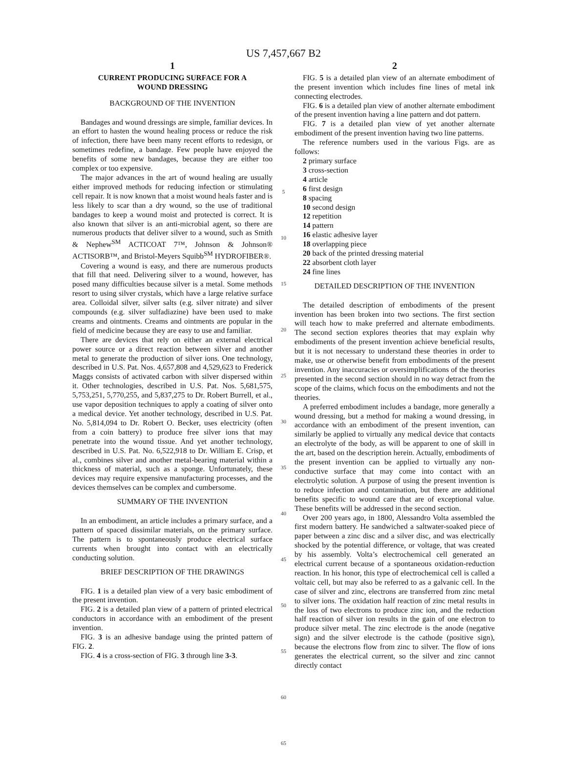US 7,457,667 B2
1
CURRENT PRODUCING SURFACE FOR A
WOUND DRESSING
BACKGROUND OF THE INVENTION
Bandages and wound dressings are simple, familiar devices. In an effort to hasten the wound healing process or reduce the risk of infection, there have been many recent efforts to redesign, or sometimes redefine, a bandage. Few people have enjoyed the benefits of some new bandages, because they are either too complex or too expensive.
The major advances in the art of wound healing are usually either improved methods for reducing infection or stimulating cell repair. It is now known that a moist wound heals faster and is less likely to scar than a dry wound, so the use of traditional bandages to keep a wound moist and protected is correct. It is also known that silver is an anti-microbial agent, so there are numerous products that deliver silver to a wound, such as Smith & Nephew<sup>SM</sup> ACTICOAT 7™, Johnson & Johnson® ACTISORB™, and Bristol-Meyers Squibb<sup>SM</sup> HYDROFIBER®.
Covering a wound is easy, and there are numerous products that fill that need. Delivering silver to a wound, however, has posed many difficulties because silver is a metal. Some methods resort to using silver crystals, which have a large relative surface area. Colloidal silver, silver salts (e.g. silver nitrate) and silver compounds (e.g. silver sulfadiazine) have been used to make creams and ointments. Creams and ointments are popular in the field of medicine because they are easy to use and familiar.
There are devices that rely on either an external electrical power source or a direct reaction between silver and another metal to generate the production of silver ions. One technology, described in U.S. Pat. Nos. 4,657,808 and 4,529,623 to Frederick Maggs consists of activated carbon with silver dispersed within it. Other technologies, described in U.S. Pat. Nos. 5,681,575, 5,753,251, 5,770,255, and 5,837,275 to Dr. Robert Burrell, et al., use vapor deposition techniques to apply a coating of silver onto a medical device. Yet another technology, described in U.S. Pat. No. 5,814,094 to Dr. Robert O. Becker, uses electricity (often from a coin battery) to produce free silver ions that may penetrate into the wound tissue. And yet another technology, described in U.S. Pat. No. 6,522,918 to Dr. William E. Crisp, et al., combines silver and another metal-bearing material within a thickness of material, such as a sponge. Unfortunately, these devices may require expensive manufacturing processes, and the devices themselves can be complex and cumbersome.
SUMMARY OF THE INVENTION
In an embodiment, an article includes a primary surface, and a pattern of spaced dissimilar materials, on the primary surface. The pattern is to spontaneously produce electrical surface currents when brought into contact with an electrically conducting solution.
BRIEF DESCRIPTION OF THE DRAWINGS
FIG. 1 is a detailed plan view of a very basic embodiment of the present invention.
FIG. 2 is a detailed plan view of a pattern of printed electrical conductors in accordance with an embodiment of the present invention.
FIG. 3 is an adhesive bandage using the printed pattern of FIG. 2.
FIG. 4 is a cross-section of FIG. 3 through line 3-3.
5
10
15
20
25
30
35
40
45
50
55
60
65
2
FIG. 5 is a detailed plan view of an alternate embodiment of the present invention which includes fine lines of metal ink connecting electrodes.
FIG. 6 is a detailed plan view of another alternate embodiment of the present invention having a line pattern and dot pattern.
FIG. 7 is a detailed plan view of yet another alternate embodiment of the present invention having two line patterns.
The reference numbers used in the various Figs. are as follows:
2 primary surface
3 cross-section
4 article
6 first design
8 spacing
10 second design
12 repetition
14 pattern
16 elastic adhesive layer
18 overlapping piece
20 back of the printed dressing material
22 absorbent cloth layer
24 fine lines
DETAILED DESCRIPTION OF THE INVENTION
The detailed description of embodiments of the present invention has been broken into two sections. The first section will teach how to make preferred and alternate embodiments. The second section explores theories that may explain why embodiments of the present invention achieve beneficial results, but it is not necessary to understand these theories in order to make, use or otherwise benefit from embodiments of the present invention. Any inaccuracies or oversimplifications of the theories presented in the second section should in no way detract from the scope of the claims, which focus on the embodiments and not the theories.
A preferred embodiment includes a bandage, more generally a wound dressing, but a method for making a wound dressing, in accordance with an embodiment of the present invention, can similarly be applied to virtually any medical device that contacts an electrolyte of the body, as will be apparent to one of skill in the art, based on the description herein. Actually, embodiments of the present invention can be applied to virtually any non-conductive surface that may come into contact with an electrolytic solution. A purpose of using the present invention is to reduce infection and contamination, but there are additional benefits specific to wound care that are of exceptional value. These benefits will be addressed in the second section.
Over 200 years ago, in 1800, Alessandro Volta assembled the first modern battery. He sandwiched a saltwater-soaked piece of paper between a zinc disc and a silver disc, and was electrically shocked by the potential difference, or voltage, that was created by his assembly. Volta’s electrochemical cell generated an electrical current because of a spontaneous oxidation-reduction reaction. In his honor, this type of electrochemical cell is called a voltaic cell, but may also be referred to as a galvanic cell. In the case of silver and zinc, electrons are transferred from zinc metal to silver ions. The oxidation half reaction of zinc metal results in the loss of two electrons to produce zinc ion, and the reduction half reaction of silver ion results in the gain of one electron to produce silver metal. The zinc electrode is the anode (negative sign) and the silver electrode is the cathode (positive sign), because the electrons flow from zinc to silver. The flow of ions generates the electrical current, so the silver and zinc cannot directly contact